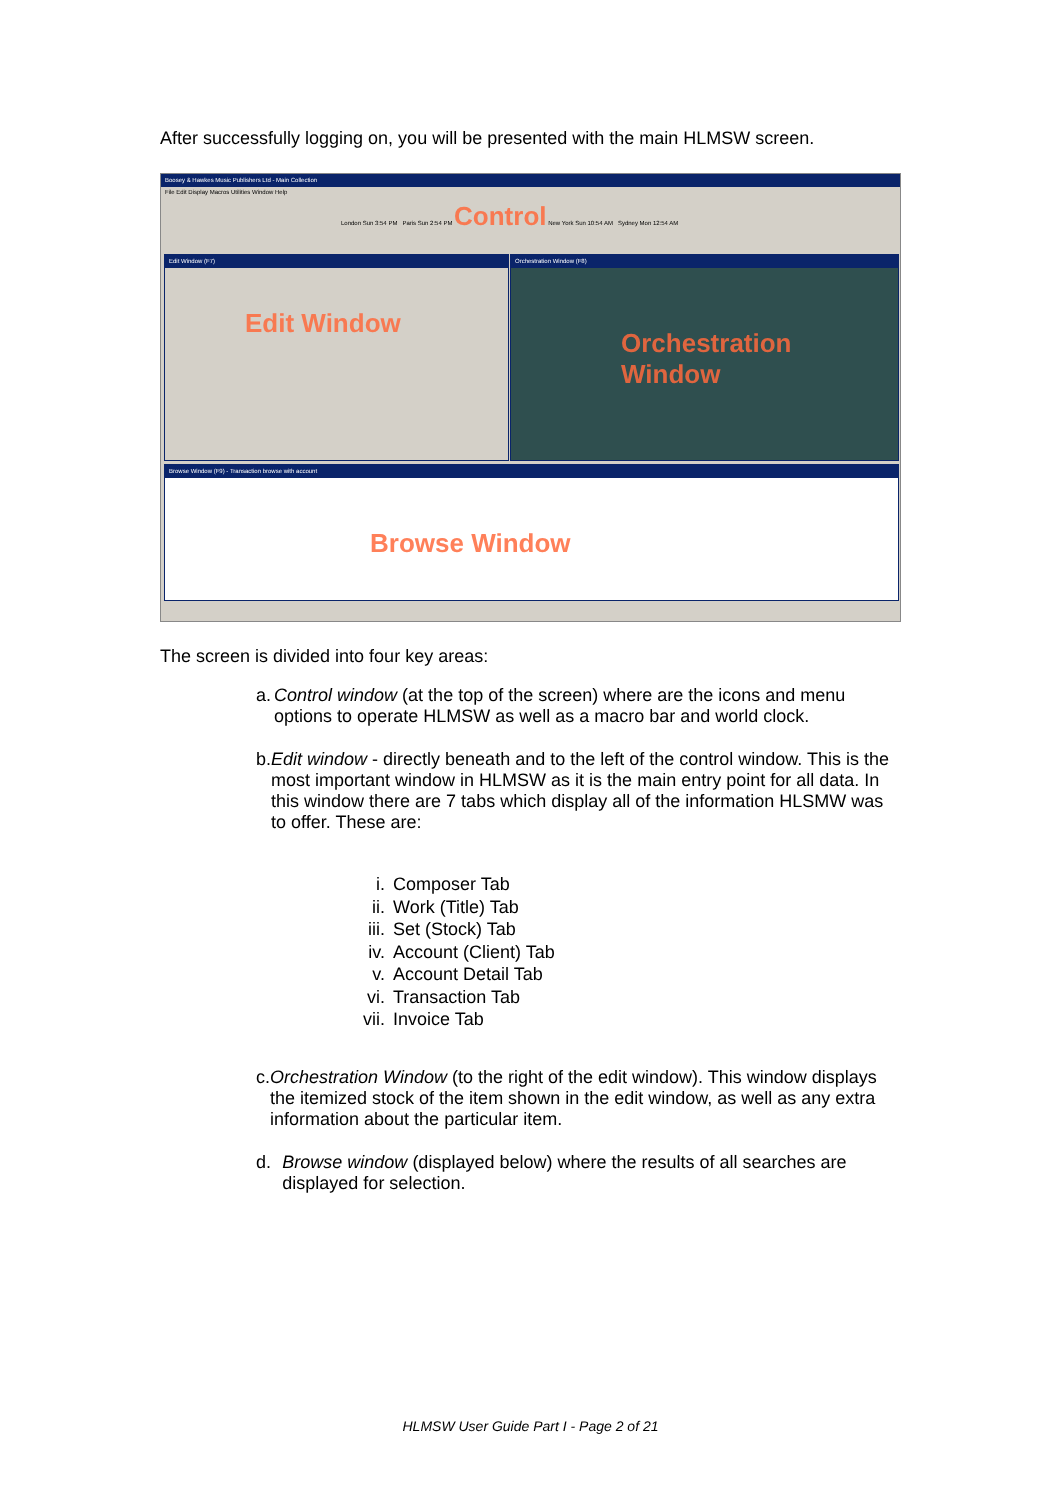After successfully logging on, you will be presented with the main HLMSW screen.
Boosey & Hawkes Music Publishers Ltd - Main Collection
File Edit Display Macros Utilities Window Help
London Sun 3:54 PM Paris Sun 2:54 PM Control New York Sun 10:54 AM Sydney Mon 12:54 AM
Edit Window (F7)
Edit Window
Orchestration Window (F8)
Orchestration Window
Browse Window (F9) - Transaction browse with account
Browse Window
The screen is divided into four key areas:
a. Control window (at the top of the screen) where are the icons and menu options to operate HLMSW as well as a macro bar and world clock.
b. Edit window - directly beneath and to the left of the control window. This is the most important window in HLMSW as it is the main entry point for all data. In this window there are 7 tabs which display all of the information HLSMW was to offer. These are:
i. Composer Tab
ii. Work (Title) Tab
iii. Set (Stock) Tab
iv. Account (Client) Tab
v. Account Detail Tab
vi. Transaction Tab
vii. Invoice Tab
c. Orchestration Window (to the right of the edit window). This window displays the itemized stock of the item shown in the edit window, as well as any extra information about the particular item.
d. Browse window (displayed below) where the results of all searches are displayed for selection.
HLMSW User Guide Part I - Page 2 of 21